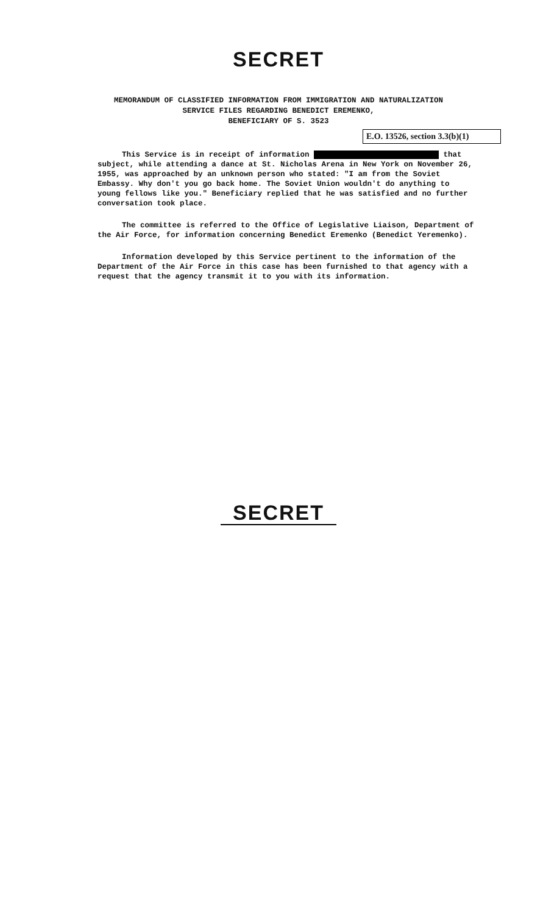SECRET
MEMORANDUM OF CLASSIFIED INFORMATION FROM IMMIGRATION AND NATURALIZATION
SERVICE FILES REGARDING BENEDICT EREMENKO,
BENEFICIARY OF S. 3523
E.O. 13526, section 3.3(b)(1)
This Service is in receipt of information that subject, while attending a dance at St. Nicholas Arena in New York on November 26, 1955, was approached by an unknown person who stated: "I am from the Soviet Embassy. Why don't you go back home. The Soviet Union wouldn't do anything to young fellows like you." Beneficiary replied that he was satisfied and no further conversation took place.
The committee is referred to the Office of Legislative Liaison, Department of the Air Force, for information concerning Benedict Eremenko (Benedict Yeremenko).
Information developed by this Service pertinent to the information of the Department of the Air Force in this case has been furnished to that agency with a request that the agency transmit it to you with its information.
SECRET